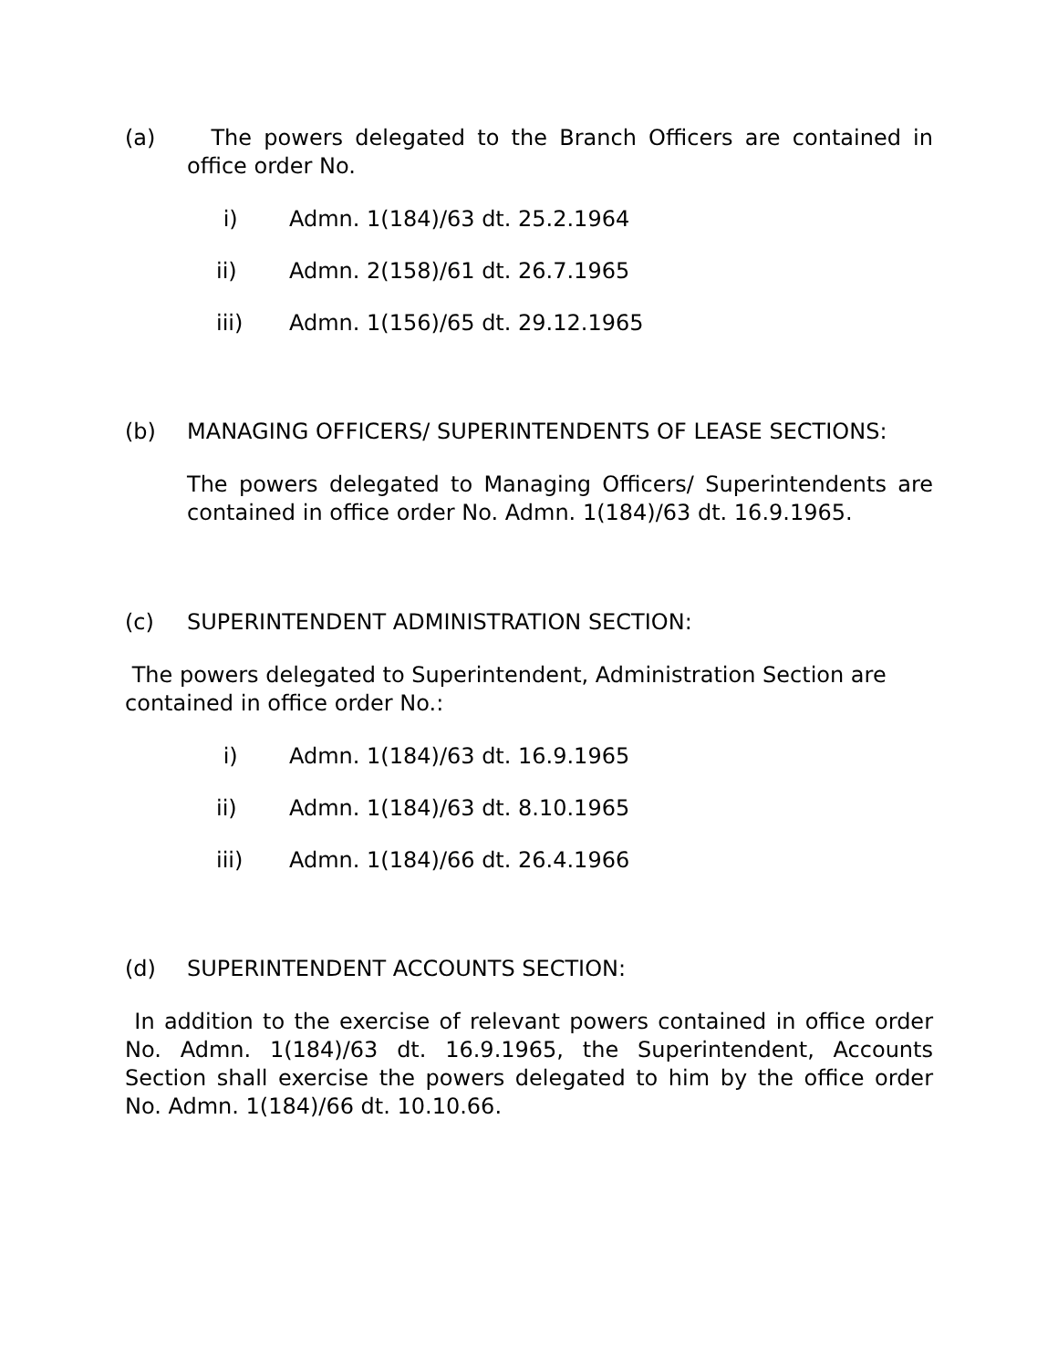(a) The powers delegated to the Branch Officers are contained in office order No.
i) Admn. 1(184)/63 dt. 25.2.1964
ii) Admn. 2(158)/61 dt. 26.7.1965
iii) Admn. 1(156)/65 dt. 29.12.1965
(b) MANAGING OFFICERS/ SUPERINTENDENTS OF LEASE SECTIONS:
The powers delegated to Managing Officers/ Superintendents are contained in office order No. Admn. 1(184)/63 dt. 16.9.1965.
(c) SUPERINTENDENT ADMINISTRATION SECTION:
The powers delegated to Superintendent, Administration Section are
contained in office order No.:
i) Admn. 1(184)/63 dt. 16.9.1965
ii) Admn. 1(184)/63 dt. 8.10.1965
iii) Admn. 1(184)/66 dt. 26.4.1966
(d) SUPERINTENDENT ACCOUNTS SECTION:
In addition to the exercise of relevant powers contained in office order No. Admn. 1(184)/63 dt. 16.9.1965, the Superintendent, Accounts Section shall exercise the powers delegated to him by the office order No. Admn. 1(184)/66 dt. 10.10.66.